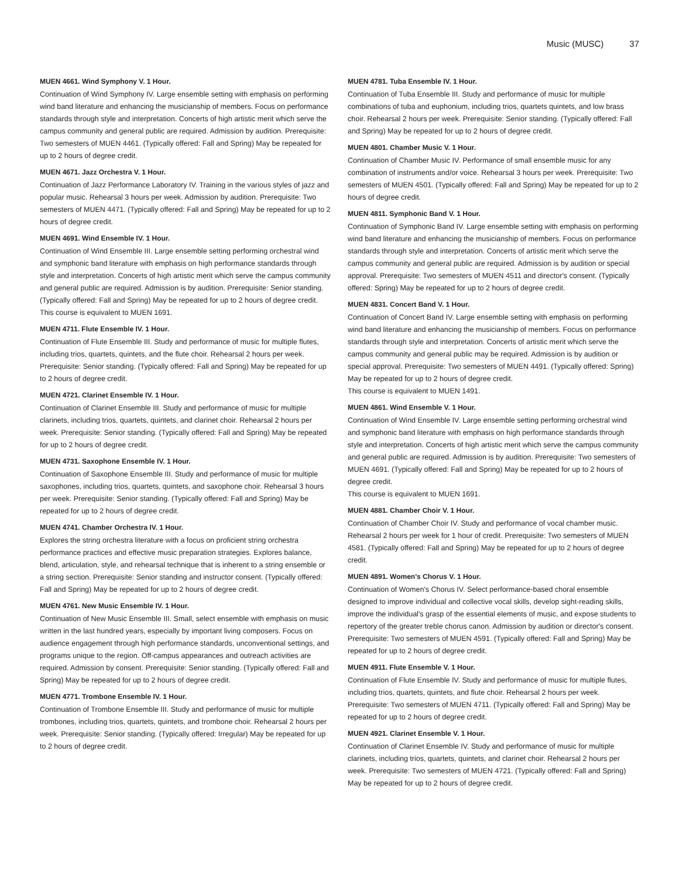Music (MUSC) 37
MUEN 4661. Wind Symphony V. 1 Hour.
Continuation of Wind Symphony IV. Large ensemble setting with emphasis on performing wind band literature and enhancing the musicianship of members. Focus on performance standards through style and interpretation. Concerts of high artistic merit which serve the campus community and general public are required. Admission by audition. Prerequisite: Two semesters of MUEN 4461. (Typically offered: Fall and Spring) May be repeated for up to 2 hours of degree credit.
MUEN 4671. Jazz Orchestra V. 1 Hour.
Continuation of Jazz Performance Laboratory IV. Training in the various styles of jazz and popular music. Rehearsal 3 hours per week. Admission by audition. Prerequisite: Two semesters of MUEN 4471. (Typically offered: Fall and Spring) May be repeated for up to 2 hours of degree credit.
MUEN 4691. Wind Ensemble IV. 1 Hour.
Continuation of Wind Ensemble III. Large ensemble setting performing orchestral wind and symphonic band literature with emphasis on high performance standards through style and interpretation. Concerts of high artistic merit which serve the campus community and general public are required. Admission is by audition. Prerequisite: Senior standing. (Typically offered: Fall and Spring) May be repeated for up to 2 hours of degree credit.
This course is equivalent to MUEN 1691.
MUEN 4711. Flute Ensemble IV. 1 Hour.
Continuation of Flute Ensemble III. Study and performance of music for multiple flutes, including trios, quartets, quintets, and the flute choir. Rehearsal 2 hours per week. Prerequisite: Senior standing. (Typically offered: Fall and Spring) May be repeated for up to 2 hours of degree credit.
MUEN 4721. Clarinet Ensemble IV. 1 Hour.
Continuation of Clarinet Ensemble III. Study and performance of music for multiple clarinets, including trios, quartets, quintets, and clarinet choir. Rehearsal 2 hours per week. Prerequisite: Senior standing. (Typically offered: Fall and Spring) May be repeated for up to 2 hours of degree credit.
MUEN 4731. Saxophone Ensemble IV. 1 Hour.
Continuation of Saxophone Ensemble III. Study and performance of music for multiple saxophones, including trios, quartets, quintets, and saxophone choir. Rehearsal 3 hours per week. Prerequisite: Senior standing. (Typically offered: Fall and Spring) May be repeated for up to 2 hours of degree credit.
MUEN 4741. Chamber Orchestra IV. 1 Hour.
Explores the string orchestra literature with a focus on proficient string orchestra performance practices and effective music preparation strategies. Explores balance, blend, articulation, style, and rehearsal technique that is inherent to a string ensemble or a string section. Prerequisite: Senior standing and instructor consent. (Typically offered: Fall and Spring) May be repeated for up to 2 hours of degree credit.
MUEN 4761. New Music Ensemble IV. 1 Hour.
Continuation of New Music Ensemble III. Small, select ensemble with emphasis on music written in the last hundred years, especially by important living composers. Focus on audience engagement through high performance standards, unconventional settings, and programs unique to the region. Off-campus appearances and outreach activities are required. Admission by consent. Prerequisite: Senior standing. (Typically offered: Fall and Spring) May be repeated for up to 2 hours of degree credit.
MUEN 4771. Trombone Ensemble IV. 1 Hour.
Continuation of Trombone Ensemble III. Study and performance of music for multiple trombones, including trios, quartets, quintets, and trombone choir. Rehearsal 2 hours per week. Prerequisite: Senior standing. (Typically offered: Irregular) May be repeated for up to 2 hours of degree credit.
MUEN 4781. Tuba Ensemble IV. 1 Hour.
Continuation of Tuba Ensemble III. Study and performance of music for multiple combinations of tuba and euphonium, including trios, quartets quintets, and low brass choir. Rehearsal 2 hours per week. Prerequisite: Senior standing. (Typically offered: Fall and Spring) May be repeated for up to 2 hours of degree credit.
MUEN 4801. Chamber Music V. 1 Hour.
Continuation of Chamber Music IV. Performance of small ensemble music for any combination of instruments and/or voice. Rehearsal 3 hours per week. Prerequisite: Two semesters of MUEN 4501. (Typically offered: Fall and Spring) May be repeated for up to 2 hours of degree credit.
MUEN 4811. Symphonic Band V. 1 Hour.
Continuation of Symphonic Band IV. Large ensemble setting with emphasis on performing wind band literature and enhancing the musicianship of members. Focus on performance standards through style and interpretation. Concerts of artistic merit which serve the campus community and general public are required. Admission is by audition or special approval. Prerequisite: Two semesters of MUEN 4511 and director's consent. (Typically offered: Spring) May be repeated for up to 2 hours of degree credit.
MUEN 4831. Concert Band V. 1 Hour.
Continuation of Concert Band IV. Large ensemble setting with emphasis on performing wind band literature and enhancing the musicianship of members. Focus on performance standards through style and interpretation. Concerts of artistic merit which serve the campus community and general public may be required. Admission is by audition or special approval. Prerequisite: Two semesters of MUEN 4491. (Typically offered: Spring) May be repeated for up to 2 hours of degree credit.
This course is equivalent to MUEN 1491.
MUEN 4861. Wind Ensemble V. 1 Hour.
Continuation of Wind Ensemble IV. Large ensemble setting performing orchestral wind and symphonic band literature with emphasis on high performance standards through style and interpretation. Concerts of high artistic merit which serve the campus community and general public are required. Admission is by audition. Prerequisite: Two semesters of MUEN 4691. (Typically offered: Fall and Spring) May be repeated for up to 2 hours of degree credit.
This course is equivalent to MUEN 1691.
MUEN 4881. Chamber Choir V. 1 Hour.
Continuation of Chamber Choir IV. Study and performance of vocal chamber music. Rehearsal 2 hours per week for 1 hour of credit. Prerequisite: Two semesters of MUEN 4581. (Typically offered: Fall and Spring) May be repeated for up to 2 hours of degree credit.
MUEN 4891. Women's Chorus V. 1 Hour.
Continuation of Women's Chorus IV. Select performance-based choral ensemble designed to improve individual and collective vocal skills, develop sight-reading skills, improve the individual's grasp of the essential elements of music, and expose students to repertory of the greater treble chorus canon. Admission by audition or director's consent. Prerequisite: Two semesters of MUEN 4591. (Typically offered: Fall and Spring) May be repeated for up to 2 hours of degree credit.
MUEN 4911. Flute Ensemble V. 1 Hour.
Continuation of Flute Ensemble IV. Study and performance of music for multiple flutes, including trios, quartets, quintets, and flute choir. Rehearsal 2 hours per week. Prerequisite: Two semesters of MUEN 4711. (Typically offered: Fall and Spring) May be repeated for up to 2 hours of degree credit.
MUEN 4921. Clarinet Ensemble V. 1 Hour.
Continuation of Clarinet Ensemble IV. Study and performance of music for multiple clarinets, including trios, quartets, quintets, and clarinet choir. Rehearsal 2 hours per week. Prerequisite: Two semesters of MUEN 4721. (Typically offered: Fall and Spring) May be repeated for up to 2 hours of degree credit.